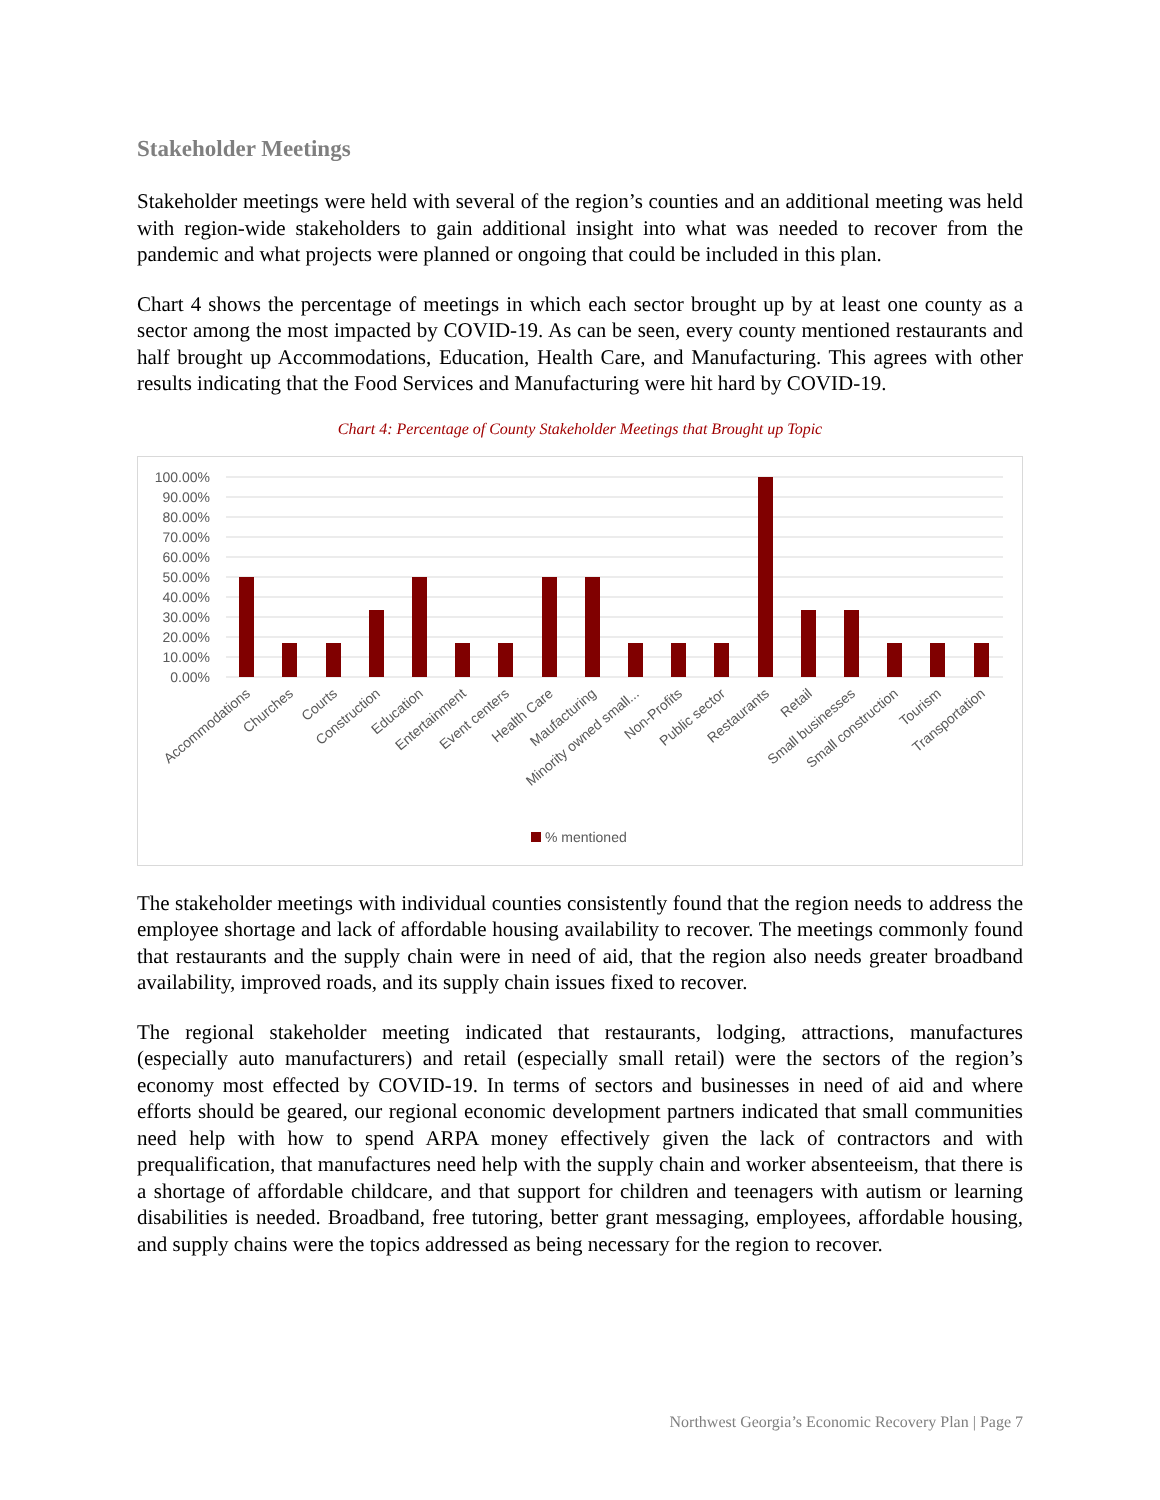Stakeholder Meetings
Stakeholder meetings were held with several of the region’s counties and an additional meeting was held with region-wide stakeholders to gain additional insight into what was needed to recover from the pandemic and what projects were planned or ongoing that could be included in this plan.
Chart 4 shows the percentage of meetings in which each sector brought up by at least one county as a sector among the most impacted by COVID-19. As can be seen, every county mentioned restaurants and half brought up Accommodations, Education, Health Care, and Manufacturing. This agrees with other results indicating that the Food Services and Manufacturing were hit hard by COVID-19.
Chart 4: Percentage of County Stakeholder Meetings that Brought up Topic
100.00%
90.00%
80.00%
70.00%
60.00%
50.00%
40.00%
30.00%
20.00%
10.00%
0.00%
Accommodations
Churches
Courts
Construction
Education
Entertainment
Event centers
Health Care
Maufacturing
Minority owned small...
Non-Profits
Public sector
Restaurants
Retail
Small businesses
Small construction
Tourism
Transportation
% mentioned
The stakeholder meetings with individual counties consistently found that the region needs to address the employee shortage and lack of affordable housing availability to recover. The meetings commonly found that restaurants and the supply chain were in need of aid, that the region also needs greater broadband availability, improved roads, and its supply chain issues fixed to recover.
The regional stakeholder meeting indicated that restaurants, lodging, attractions, manufactures (especially auto manufacturers) and retail (especially small retail) were the sectors of the region’s economy most effected by COVID-19. In terms of sectors and businesses in need of aid and where efforts should be geared, our regional economic development partners indicated that small communities need help with how to spend ARPA money effectively given the lack of contractors and with prequalification, that manufactures need help with the supply chain and worker absenteeism, that there is a shortage of affordable childcare, and that support for children and teenagers with autism or learning disabilities is needed. Broadband, free tutoring, better grant messaging, employees, affordable housing, and supply chains were the topics addressed as being necessary for the region to recover.
Northwest Georgia’s Economic Recovery Plan | Page 7